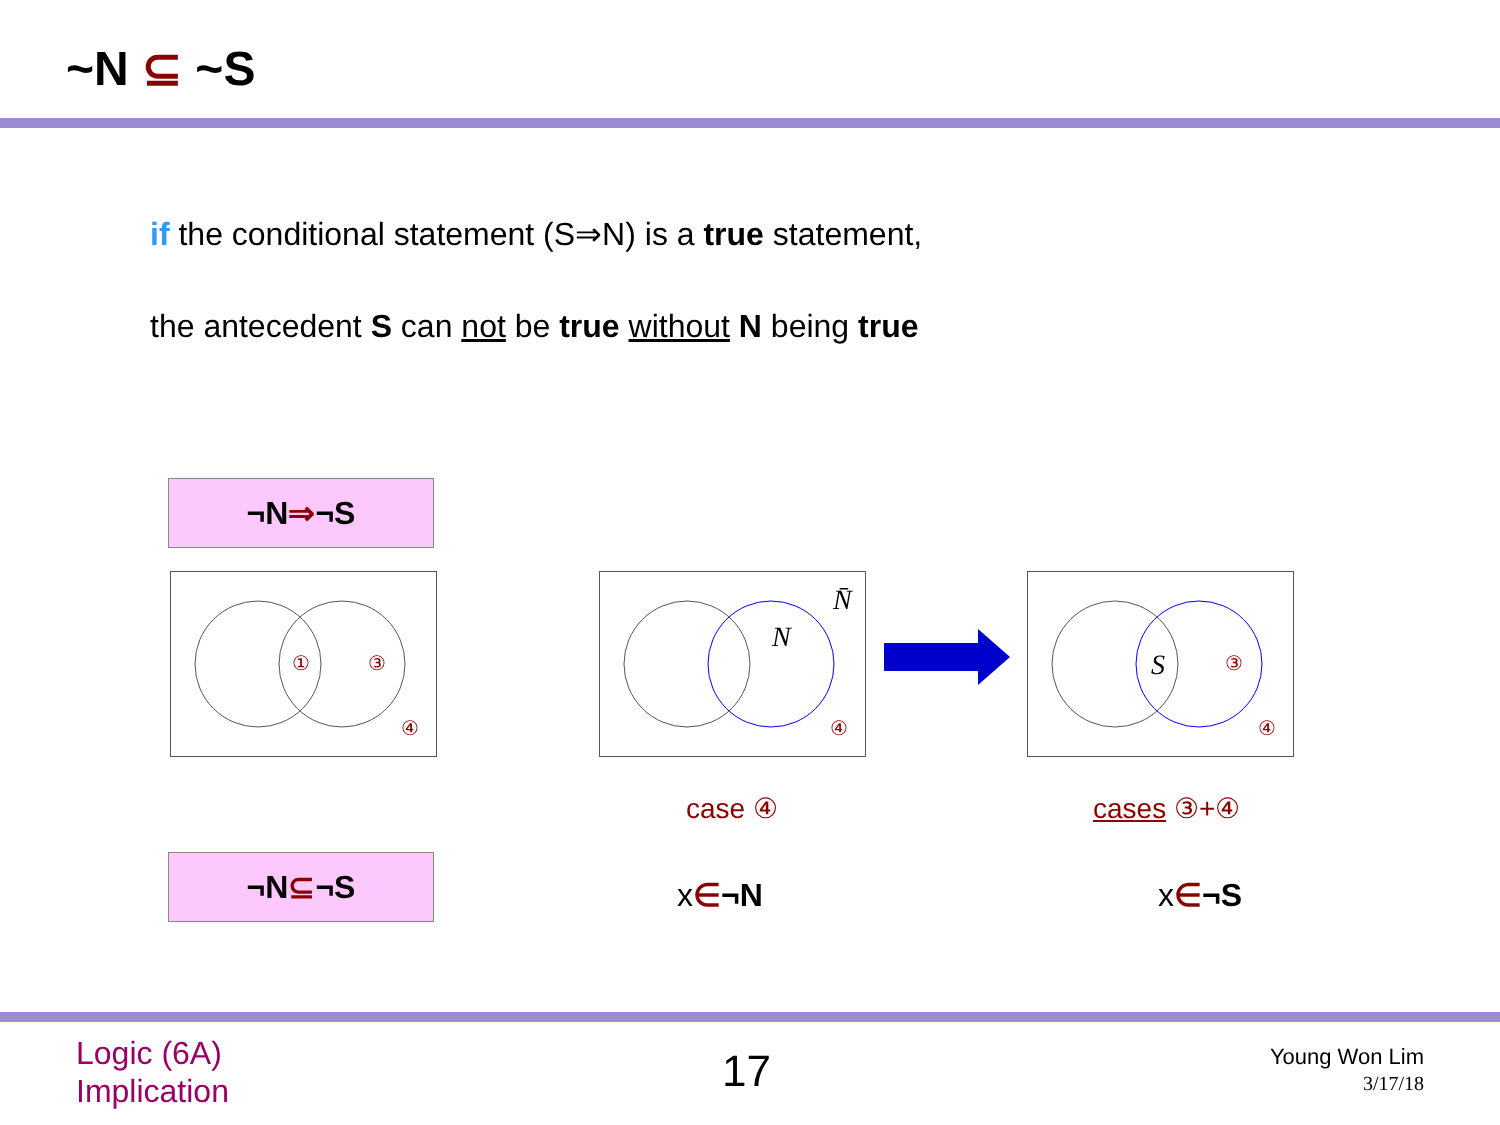~N ⊆ ~S
if the conditional statement (S⇒N) is a true statement,
the antecedent S can not be true without N being true
¬N ⇒ ¬S
①
③
④
N
N̄
④
S
③
④
case ④ cases ③+④
¬N ⊆ ¬S
x∈¬N x∈¬S
Logic (6A)
Implication
17
Young Won Lim
3/17/18